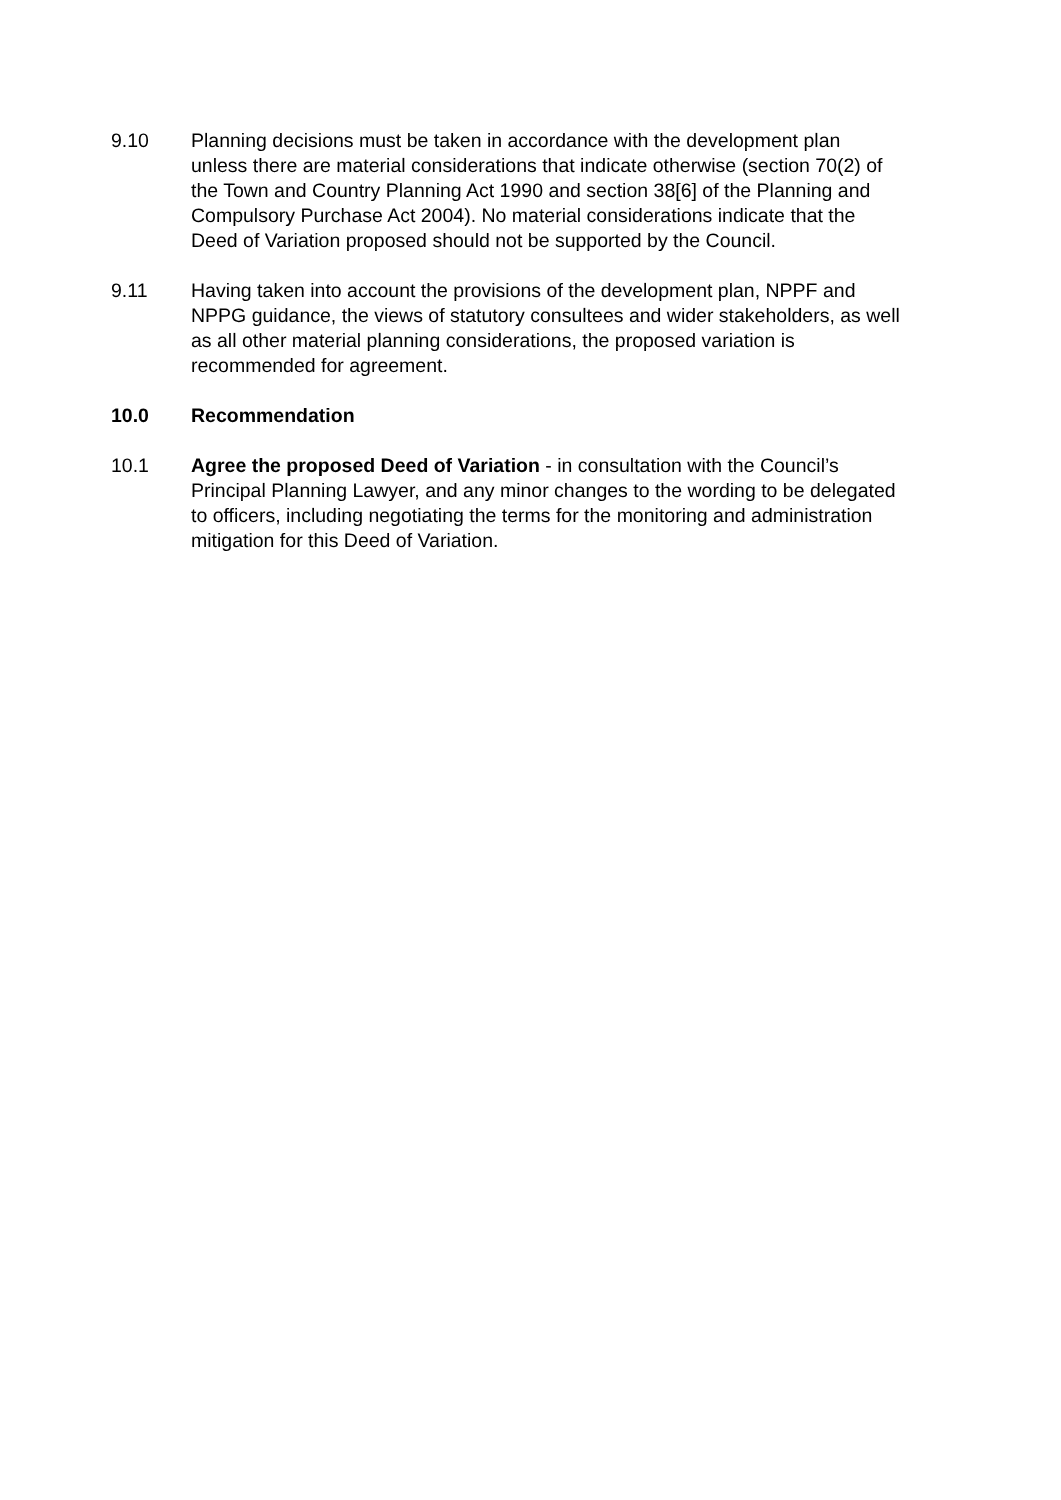9.10 Planning decisions must be taken in accordance with the development plan unless there are material considerations that indicate otherwise (section 70(2) of the Town and Country Planning Act 1990 and section 38[6] of the Planning and Compulsory Purchase Act 2004). No material considerations indicate that the Deed of Variation proposed should not be supported by the Council.
9.11 Having taken into account the provisions of the development plan, NPPF and NPPG guidance, the views of statutory consultees and wider stakeholders, as well as all other material planning considerations, the proposed variation is recommended for agreement.
10.0 Recommendation
10.1 Agree the proposed Deed of Variation - in consultation with the Council’s Principal Planning Lawyer, and any minor changes to the wording to be delegated to officers, including negotiating the terms for the monitoring and administration mitigation for this Deed of Variation.